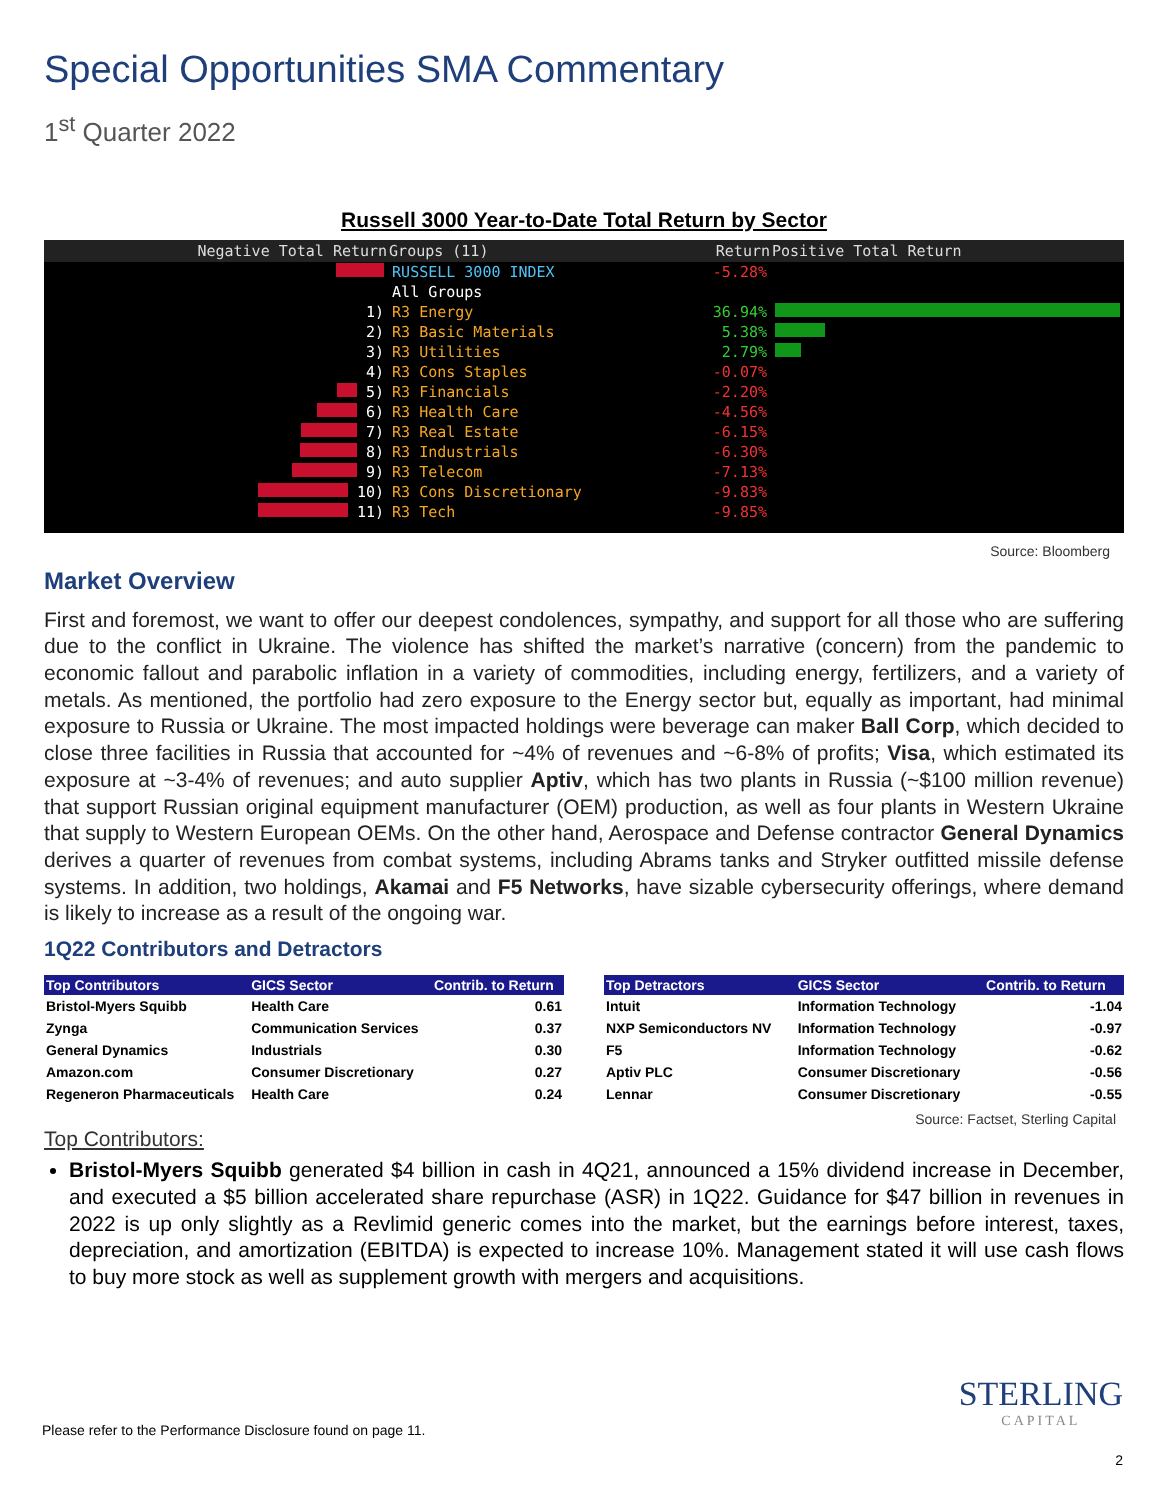Special Opportunities SMA Commentary
1<sup>st</sup> Quarter 2022
Russell 3000 Year-to-Date Total Return by Sector
| Negative Total Return | Groups (11) | Return | Positive Total Return |
| --- | --- | --- | --- |
| | RUSSELL 3000 INDEX | -5.28% | |
| | All Groups | | |
| 1) | R3 Energy | 36.94% | |
| 2) | R3 Basic Materials | 5.38% | |
| 3) | R3 Utilities | 2.79% | |
| 4) | R3 Cons Staples | -0.07% | |
| 5) | R3 Financials | -2.20% | |
| 6) | R3 Health Care | -4.56% | |
| 7) | R3 Real Estate | -6.15% | |
| 8) | R3 Industrials | -6.30% | |
| 9) | R3 Telecom | -7.13% | |
| 10) | R3 Cons Discretionary | -9.83% | |
| 11) | R3 Tech | -9.85% | |
Source: Bloomberg
Market Overview
First and foremost, we want to offer our deepest condolences, sympathy, and support for all those who are suffering due to the conflict in Ukraine. The violence has shifted the market’s narrative (concern) from the pandemic to economic fallout and parabolic inflation in a variety of commodities, including energy, fertilizers, and a variety of metals. As mentioned, the portfolio had zero exposure to the Energy sector but, equally as important, had minimal exposure to Russia or Ukraine. The most impacted holdings were beverage can maker Ball Corp, which decided to close three facilities in Russia that accounted for ~4% of revenues and ~6-8% of profits; Visa, which estimated its exposure at ~3-4% of revenues; and auto supplier Aptiv, which has two plants in Russia (~$100 million revenue) that support Russian original equipment manufacturer (OEM) production, as well as four plants in Western Ukraine that supply to Western European OEMs. On the other hand, Aerospace and Defense contractor General Dynamics derives a quarter of revenues from combat systems, including Abrams tanks and Stryker outfitted missile defense systems. In addition, two holdings, Akamai and F5 Networks, have sizable cybersecurity offerings, where demand is likely to increase as a result of the ongoing war.
1Q22 Contributors and Detractors
| Top Contributors | GICS Sector | Contrib. to Return |
| --- | --- | --- |
| Bristol-Myers Squibb | Health Care | 0.61 |
| Zynga | Communication Services | 0.37 |
| General Dynamics | Industrials | 0.30 |
| Amazon.com | Consumer Discretionary | 0.27 |
| Regeneron Pharmaceuticals | Health Care | 0.24 |
| Top Detractors | GICS Sector | Contrib. to Return |
| --- | --- | --- |
| Intuit | Information Technology | -1.04 |
| NXP Semiconductors NV | Information Technology | -0.97 |
| F5 | Information Technology | -0.62 |
| Aptiv PLC | Consumer Discretionary | -0.56 |
| Lennar | Consumer Discretionary | -0.55 |
Source: Factset, Sterling Capital
Top Contributors:
Bristol-Myers Squibb generated $4 billion in cash in 4Q21, announced a 15% dividend increase in December, and executed a $5 billion accelerated share repurchase (ASR) in 1Q22. Guidance for $47 billion in revenues in 2022 is up only slightly as a Revlimid generic comes into the market, but the earnings before interest, taxes, depreciation, and amortization (EBITDA) is expected to increase 10%. Management stated it will use cash flows to buy more stock as well as supplement growth with mergers and acquisitions.
STERLING
CAPITAL
Please refer to the Performance Disclosure found on page 11.
2